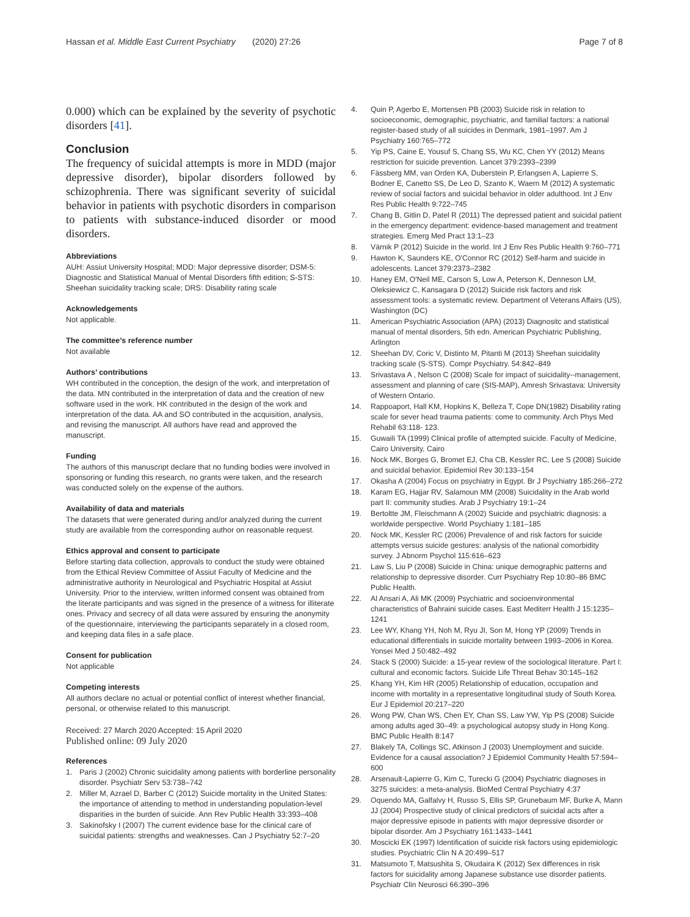Hassan et al. Middle East Current Psychiatry (2020) 27:26 Page 7 of 8
0.000) which can be explained by the severity of psychotic disorders [41].
Conclusion
The frequency of suicidal attempts is more in MDD (major depressive disorder), bipolar disorders followed by schizophrenia. There was significant severity of suicidal behavior in patients with psychotic disorders in comparison to patients with substance-induced disorder or mood disorders.
Abbreviations
AUH: Assiut University Hospital; MDD: Major depressive disorder; DSM-5: Diagnostic and Statistical Manual of Mental Disorders fifth edition; S-STS: Sheehan suicidality tracking scale; DRS: Disability rating scale
Acknowledgements
Not applicable.
The committee’s reference number
Not available
Authors’ contributions
WH contributed in the conception, the design of the work, and interpretation of the data. MN contributed in the interpretation of data and the creation of new software used in the work. HK contributed in the design of the work and interpretation of the data. AA and SO contributed in the acquisition, analysis, and revising the manuscript. All authors have read and approved the manuscript.
Funding
The authors of this manuscript declare that no funding bodies were involved in sponsoring or funding this research, no grants were taken, and the research was conducted solely on the expense of the authors.
Availability of data and materials
The datasets that were generated during and/or analyzed during the current study are available from the corresponding author on reasonable request.
Ethics approval and consent to participate
Before starting data collection, approvals to conduct the study were obtained from the Ethical Review Committee of Assiut Faculty of Medicine and the administrative authority in Neurological and Psychiatric Hospital at Assiut University. Prior to the interview, written informed consent was obtained from the literate participants and was signed in the presence of a witness for illiterate ones. Privacy and secrecy of all data were assured by ensuring the anonymity of the questionnaire, interviewing the participants separately in a closed room, and keeping data files in a safe place.
Consent for publication
Not applicable
Competing interests
All authors declare no actual or potential conflict of interest whether financial, personal, or otherwise related to this manuscript.
Received: 27 March 2020 Accepted: 15 April 2020
Published online: 09 July 2020
References
1. Paris J (2002) Chronic suicidality among patients with borderline personality disorder. Psychiatr Serv 53:738–742
2. Miller M, Azrael D, Barber C (2012) Suicide mortality in the United States: the importance of attending to method in understanding population-level disparities in the burden of suicide. Ann Rev Public Health 33:393–408
3. Sakinofsky I (2007) The current evidence base for the clinical care of suicidal patients: strengths and weaknesses. Can J Psychiatry 52:7–20
4. Quin P, Agerbo E, Mortensen PB (2003) Suicide risk in relation to socioeconomic, demographic, psychiatric, and familial factors: a national register-based study of all suicides in Denmark, 1981–1997. Am J Psychiatry 160:765–772
5. Yip PS, Caine E, Yousuf S, Chang SS, Wu KC, Chen YY (2012) Means restriction for suicide prevention. Lancet 379:2393–2399
6. Fässberg MM, van Orden KA, Duberstein P, Erlangsen A, Lapierre S, Bodner E, Canetto SS, De Leo D, Szanto K, Waern M (2012) A systematic review of social factors and suicidal behavior in older adulthood. Int J Env Res Public Health 9:722–745
7. Chang B, Gitlin D, Patel R (2011) The depressed patient and suicidal patient in the emergency department: evidence-based management and treatment strategies. Emerg Med Pract 13:1–23
8. Värnik P (2012) Suicide in the world. Int J Env Res Public Health 9:760–771
9. Hawton K, Saunders KE, O'Connor RC (2012) Self-harm and suicide in adolescents. Lancet 379:2373–2382
10. Haney EM, O'Neil ME, Carson S, Low A, Peterson K, Denneson LM, Oleksiewicz C, Kansagara D (2012) Suicide risk factors and risk assessment tools: a systematic review. Department of Veterans Affairs (US), Washington (DC)
11. American Psychiatric Association (APA) (2013) Diagnositc and statistical manual of mental disorders, 5th edn. American Psychiatric Publishing, Arlington
12. Sheehan DV, Coric V, Distinto M, Pitanti M (2013) Sheehan suicidality tracking scale (S-STS). Compr Psychiatry. 54:842–849
13. Srivastava A , Nelson C (2008) Scale for impact of suicidality--management, assessment and planning of care (SIS-MAP), Amresh Srivastava: University of Western Ontario.
14. Rappoaport, Hall KM, Hopkins K, Belleza T, Cope DN(1982) Disability rating scale for sever head trauma patients: come to community. Arch Phys Med Rehabil 63:118- 123.
15. Guwaili TA (1999) Clinical profile of attempted suicide. Faculty of Medicine, Cairo University, Cairo
16. Nock MK, Borges G, Bromet EJ, Cha CB, Kessler RC, Lee S (2008) Suicide and suicidal behavior. Epidemiol Rev 30:133–154
17. Okasha A (2004) Focus on psychiatry in Egypt. Br J Psychiatry 185:266–272
18. Karam EG, Hajjar RV, Salamoun MM (2008) Suicidality in the Arab world part II: community studies. Arab J Psychiatry 19:1–24
19. Bertoltte JM, Fleischmann A (2002) Suicide and psychiatric diagnosis: a worldwide perspective. World Psychiatry 1:181–185
20. Nock MK, Kessler RC (2006) Prevalence of and risk factors for suicide attempts versus suicide gestures: analysis of the national comorbidity survey. J Abnorm Psychol 115:616–623
21. Law S, Liu P (2008) Suicide in China: unique demographic patterns and relationship to depressive disorder. Curr Psychiatry Rep 10:80–86 BMC Public Health.
22. Al Ansari A, Ali MK (2009) Psychiatric and socioenvironmental characteristics of Bahraini suicide cases. East Mediterr Health J 15:1235–1241
23. Lee WY, Khang YH, Noh M, Ryu JI, Son M, Hong YP (2009) Trends in educational differentials in suicide mortality between 1993–2006 in Korea. Yonsei Med J 50:482–492
24. Stack S (2000) Suicide: a 15-year review of the sociological literature. Part I: cultural and economic factors. Suicide Life Threat Behav 30:145–162
25. Khang YH, Kim HR (2005) Relationship of education, occupation and income with mortality in a representative longitudinal study of South Korea. Eur J Epidemiol 20:217–220
26. Wong PW, Chan WS, Chen EY, Chan SS, Law YW, Yip PS (2008) Suicide among adults aged 30–49: a psychological autopsy study in Hong Kong. BMC Public Health 8:147
27. Blakely TA, Collings SC, Atkinson J (2003) Unemployment and suicide. Evidence for a causal association? J Epidemiol Community Health 57:594–600
28. Arsenault-Lapierre G, Kim C, Turecki G (2004) Psychiatric diagnoses in 3275 suicides: a meta-analysis. BioMed Central Psychiatry 4:37
29. Oquendo MA, Galfalvy H, Russo S, Ellis SP, Grunebaum MF, Burke A, Mann JJ (2004) Prospective study of clinical predictors of suicidal acts after a major depressive episode in patients with major depressive disorder or bipolar disorder. Am J Psychiatry 161:1433–1441
30. Moscicki EK (1997) Identification of suicide risk factors using epidemiologic studies. Psychiatric Clin N A 20:499–517
31. Matsumoto T, Matsushita S, Okudaira K (2012) Sex differences in risk factors for suicidality among Japanese substance use disorder patients. Psychiatr Clin Neurosci 66:390–396